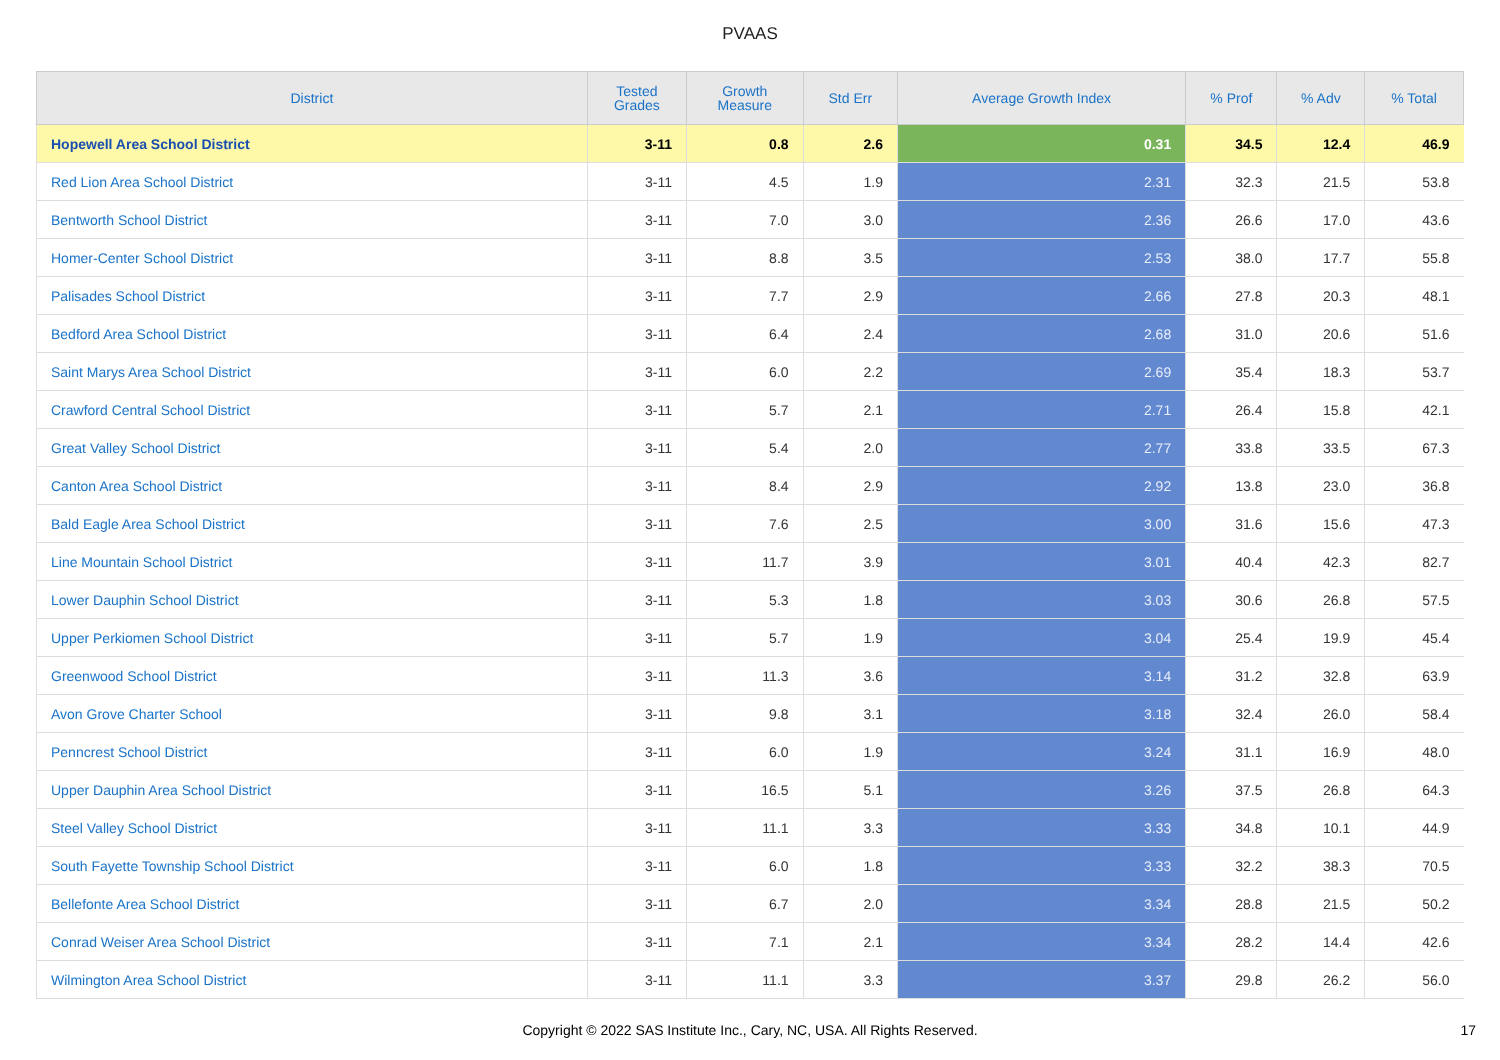PVAAS
| District | Tested Grades | Growth Measure | Std Err | Average Growth Index | % Prof | % Adv | % Total |
| --- | --- | --- | --- | --- | --- | --- | --- |
| Hopewell Area School District | 3-11 | 0.8 | 2.6 | 0.31 | 34.5 | 12.4 | 46.9 |
| Red Lion Area School District | 3-11 | 4.5 | 1.9 | 2.31 | 32.3 | 21.5 | 53.8 |
| Bentworth School District | 3-11 | 7.0 | 3.0 | 2.36 | 26.6 | 17.0 | 43.6 |
| Homer-Center School District | 3-11 | 8.8 | 3.5 | 2.53 | 38.0 | 17.7 | 55.8 |
| Palisades School District | 3-11 | 7.7 | 2.9 | 2.66 | 27.8 | 20.3 | 48.1 |
| Bedford Area School District | 3-11 | 6.4 | 2.4 | 2.68 | 31.0 | 20.6 | 51.6 |
| Saint Marys Area School District | 3-11 | 6.0 | 2.2 | 2.69 | 35.4 | 18.3 | 53.7 |
| Crawford Central School District | 3-11 | 5.7 | 2.1 | 2.71 | 26.4 | 15.8 | 42.1 |
| Great Valley School District | 3-11 | 5.4 | 2.0 | 2.77 | 33.8 | 33.5 | 67.3 |
| Canton Area School District | 3-11 | 8.4 | 2.9 | 2.92 | 13.8 | 23.0 | 36.8 |
| Bald Eagle Area School District | 3-11 | 7.6 | 2.5 | 3.00 | 31.6 | 15.6 | 47.3 |
| Line Mountain School District | 3-11 | 11.7 | 3.9 | 3.01 | 40.4 | 42.3 | 82.7 |
| Lower Dauphin School District | 3-11 | 5.3 | 1.8 | 3.03 | 30.6 | 26.8 | 57.5 |
| Upper Perkiomen School District | 3-11 | 5.7 | 1.9 | 3.04 | 25.4 | 19.9 | 45.4 |
| Greenwood School District | 3-11 | 11.3 | 3.6 | 3.14 | 31.2 | 32.8 | 63.9 |
| Avon Grove Charter School | 3-11 | 9.8 | 3.1 | 3.18 | 32.4 | 26.0 | 58.4 |
| Penncrest School District | 3-11 | 6.0 | 1.9 | 3.24 | 31.1 | 16.9 | 48.0 |
| Upper Dauphin Area School District | 3-11 | 16.5 | 5.1 | 3.26 | 37.5 | 26.8 | 64.3 |
| Steel Valley School District | 3-11 | 11.1 | 3.3 | 3.33 | 34.8 | 10.1 | 44.9 |
| South Fayette Township School District | 3-11 | 6.0 | 1.8 | 3.33 | 32.2 | 38.3 | 70.5 |
| Bellefonte Area School District | 3-11 | 6.7 | 2.0 | 3.34 | 28.8 | 21.5 | 50.2 |
| Conrad Weiser Area School District | 3-11 | 7.1 | 2.1 | 3.34 | 28.2 | 14.4 | 42.6 |
| Wilmington Area School District | 3-11 | 11.1 | 3.3 | 3.37 | 29.8 | 26.2 | 56.0 |
Copyright © 2022 SAS Institute Inc., Cary, NC, USA. All Rights Reserved. 17